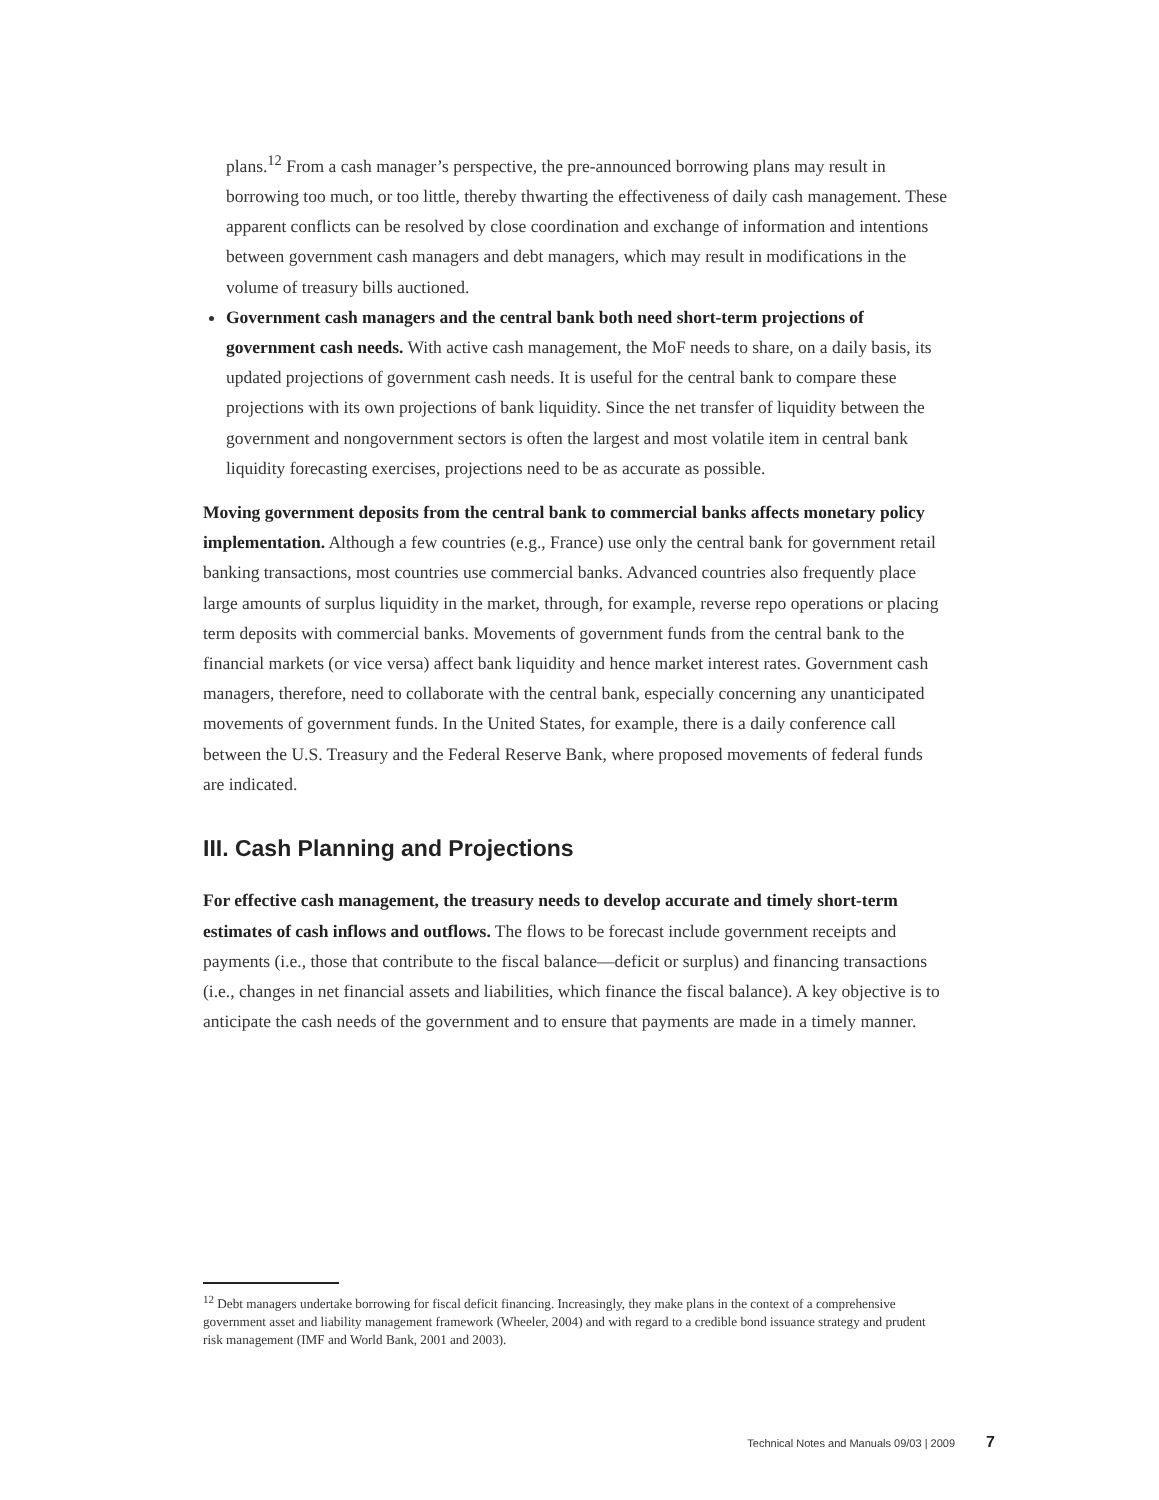plans.<sup>12</sup> From a cash manager’s perspective, the pre-announced borrowing plans may result in borrowing too much, or too little, thereby thwarting the effectiveness of daily cash management. These apparent conflicts can be resolved by close coordination and exchange of information and intentions between government cash managers and debt managers, which may result in modifications in the volume of treasury bills auctioned.
Government cash managers and the central bank both need short-term projections of government cash needs. With active cash management, the MoF needs to share, on a daily basis, its updated projections of government cash needs. It is useful for the central bank to compare these projections with its own projections of bank liquidity. Since the net transfer of liquidity between the government and nongovernment sectors is often the largest and most volatile item in central bank liquidity forecasting exercises, projections need to be as accurate as possible.
Moving government deposits from the central bank to commercial banks affects monetary policy implementation. Although a few countries (e.g., France) use only the central bank for government retail banking transactions, most countries use commercial banks. Advanced countries also frequently place large amounts of surplus liquidity in the market, through, for example, reverse repo operations or placing term deposits with commercial banks. Movements of government funds from the central bank to the financial markets (or vice versa) affect bank liquidity and hence market interest rates. Government cash managers, therefore, need to collaborate with the central bank, especially concerning any unanticipated movements of government funds. In the United States, for example, there is a daily conference call between the U.S. Treasury and the Federal Reserve Bank, where proposed movements of federal funds are indicated.
III. Cash Planning and Projections
For effective cash management, the treasury needs to develop accurate and timely short-term estimates of cash inflows and outflows. The flows to be forecast include government receipts and payments (i.e., those that contribute to the fiscal balance—deficit or surplus) and financing transactions (i.e., changes in net financial assets and liabilities, which finance the fiscal balance). A key objective is to anticipate the cash needs of the government and to ensure that payments are made in a timely manner.
<sup>12</sup> Debt managers undertake borrowing for fiscal deficit financing. Increasingly, they make plans in the context of a comprehensive government asset and liability management framework (Wheeler, 2004) and with regard to a credible bond issuance strategy and prudent risk management (IMF and World Bank, 2001 and 2003).
Technical Notes and Manuals 09/03 | 2009 7